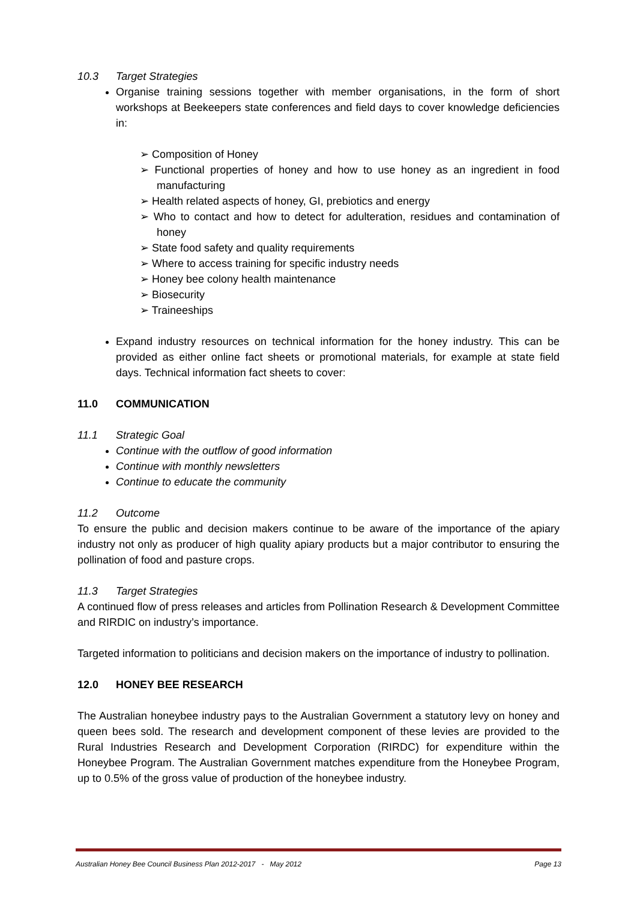10.3 Target Strategies
Organise training sessions together with member organisations, in the form of short workshops at Beekeepers state conferences and field days to cover knowledge deficiencies in:
➢ Composition of Honey
➢ Functional properties of honey and how to use honey as an ingredient in food manufacturing
➢ Health related aspects of honey, GI, prebiotics and energy
➢ Who to contact and how to detect for adulteration, residues and contamination of honey
➢ State food safety and quality requirements
➢ Where to access training for specific industry needs
➢ Honey bee colony health maintenance
➢ Biosecurity
➢ Traineeships
Expand industry resources on technical information for the honey industry. This can be provided as either online fact sheets or promotional materials, for example at state field days. Technical information fact sheets to cover:
11.0 COMMUNICATION
11.1 Strategic Goal
Continue with the outflow of good information
Continue with monthly newsletters
Continue to educate the community
11.2 Outcome
To ensure the public and decision makers continue to be aware of the importance of the apiary industry not only as producer of high quality apiary products but a major contributor to ensuring the pollination of food and pasture crops.
11.3 Target Strategies
A continued flow of press releases and articles from Pollination Research & Development Committee and RIRDIC on industry’s importance.
Targeted information to politicians and decision makers on the importance of industry to pollination.
12.0 HONEY BEE RESEARCH
The Australian honeybee industry pays to the Australian Government a statutory levy on honey and queen bees sold. The research and development component of these levies are provided to the Rural Industries Research and Development Corporation (RIRDC) for expenditure within the Honeybee Program. The Australian Government matches expenditure from the Honeybee Program, up to 0.5% of the gross value of production of the honeybee industry.
Australian Honey Bee Council Business Plan 2012-2017 - May 2012 Page 13